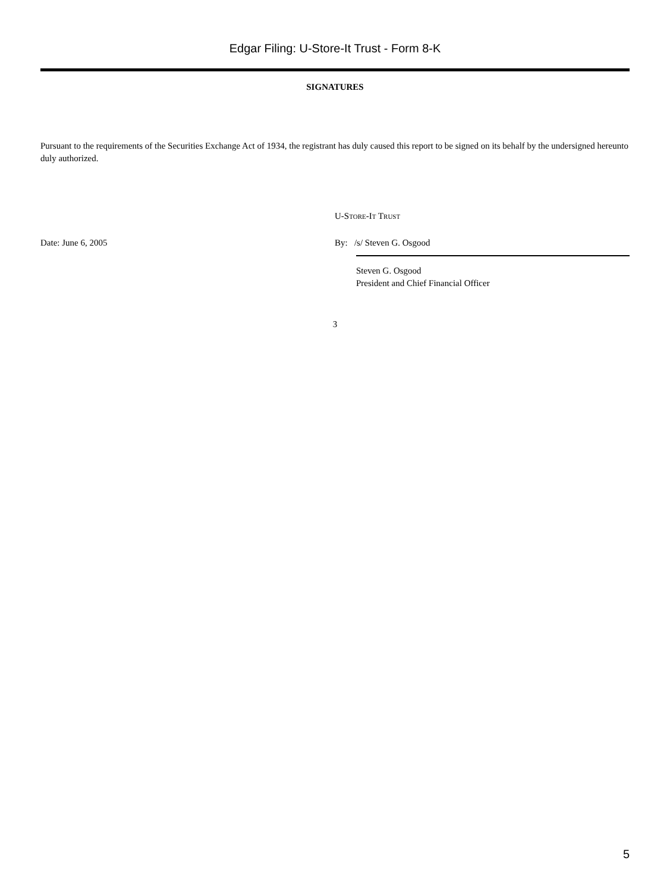Edgar Filing: U-Store-It Trust - Form 8-K
SIGNATURES
Pursuant to the requirements of the Securities Exchange Act of 1934, the registrant has duly caused this report to be signed on its behalf by the undersigned hereunto duly authorized.
U-STORE-IT TRUST
Date: June 6, 2005 By: /s/ Steven G. Osgood
Steven G. Osgood
President and Chief Financial Officer
3
5